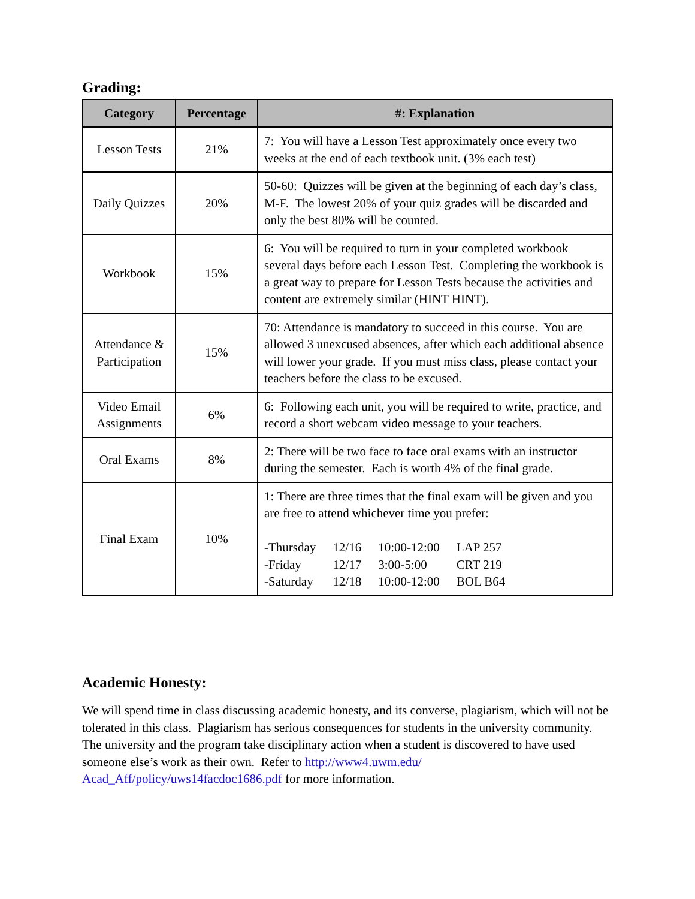Grading:
| Category | Percentage | #: Explanation |
| --- | --- | --- |
| Lesson Tests | 21% | 7: You will have a Lesson Test approximately once every two weeks at the end of each textbook unit. (3% each test) |
| Daily Quizzes | 20% | 50-60: Quizzes will be given at the beginning of each day’s class, M-F. The lowest 20% of your quiz grades will be discarded and only the best 80% will be counted. |
| Workbook | 15% | 6: You will be required to turn in your completed workbook several days before each Lesson Test. Completing the workbook is a great way to prepare for Lesson Tests because the activities and content are extremely similar (HINT HINT). |
| Attendance & Participation | 15% | 70: Attendance is mandatory to succeed in this course. You are allowed 3 unexcused absences, after which each additional absence will lower your grade. If you must miss class, please contact your teachers before the class to be excused. |
| Video Email Assignments | 6% | 6: Following each unit, you will be required to write, practice, and record a short webcam video message to your teachers. |
| Oral Exams | 8% | 2: There will be two face to face oral exams with an instructor during the semester. Each is worth 4% of the final grade. |
| Final Exam | 10% | 1: There are three times that the final exam will be given and you are free to attend whichever time you prefer: / -Thursday / 12/16 / 10:00-12:00 / LAP 257 / / -Friday / 12/17 / 3:00-5:00 / CRT 219 / / -Saturday / 12/18 / 10:00-12:00 / BOL B64 / |
Academic Honesty:
We will spend time in class discussing academic honesty, and its converse, plagiarism, which will not be tolerated in this class. Plagiarism has serious consequences for students in the university community. The university and the program take disciplinary action when a student is discovered to have used someone else’s work as their own. Refer to http://www4.uwm.edu/ Acad_Aff/policy/uws14facdoc1686.pdf for more information.